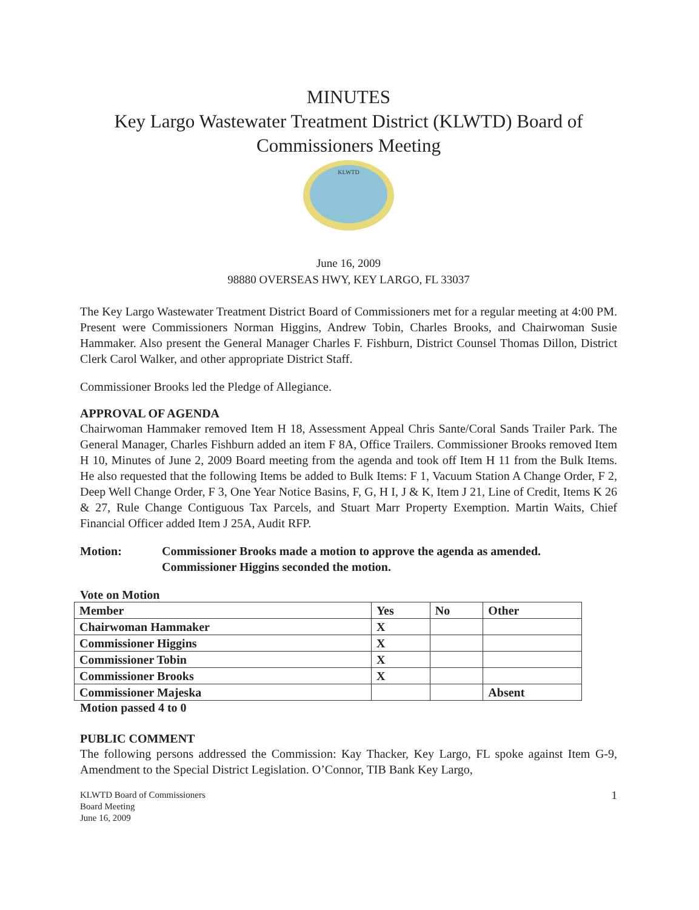MINUTES
Key Largo Wastewater Treatment District (KLWTD) Board of Commissioners Meeting
KLWTD
June 16, 2009
98880 OVERSEAS HWY, KEY LARGO, FL 33037
The Key Largo Wastewater Treatment District Board of Commissioners met for a regular meeting at 4:00 PM. Present were Commissioners Norman Higgins, Andrew Tobin, Charles Brooks, and Chairwoman Susie Hammaker. Also present the General Manager Charles F. Fishburn, District Counsel Thomas Dillon, District Clerk Carol Walker, and other appropriate District Staff.
Commissioner Brooks led the Pledge of Allegiance.
APPROVAL OF AGENDA
Chairwoman Hammaker removed Item H 18, Assessment Appeal Chris Sante/Coral Sands Trailer Park. The General Manager, Charles Fishburn added an item F 8A, Office Trailers. Commissioner Brooks removed Item H 10, Minutes of June 2, 2009 Board meeting from the agenda and took off Item H 11 from the Bulk Items. He also requested that the following Items be added to Bulk Items: F 1, Vacuum Station A Change Order, F 2, Deep Well Change Order, F 3, One Year Notice Basins, F, G, H I, J & K, Item J 21, Line of Credit, Items K 26 & 27, Rule Change Contiguous Tax Parcels, and Stuart Marr Property Exemption. Martin Waits, Chief Financial Officer added Item J 25A, Audit RFP.
Motion: Commissioner Brooks made a motion to approve the agenda as amended. Commissioner Higgins seconded the motion.
Vote on Motion
| Member | Yes | No | Other |
| --- | --- | --- | --- |
| Chairwoman Hammaker | X | | |
| Commissioner Higgins | X | | |
| Commissioner Tobin | X | | |
| Commissioner Brooks | X | | |
| Commissioner Majeska | | | Absent |
Motion passed 4 to 0
PUBLIC COMMENT
The following persons addressed the Commission: Kay Thacker, Key Largo, FL spoke against Item G-9, Amendment to the Special District Legislation. O’Connor, TIB Bank Key Largo,
KLWTD Board of Commissioners
Board Meeting
June 16, 2009
1